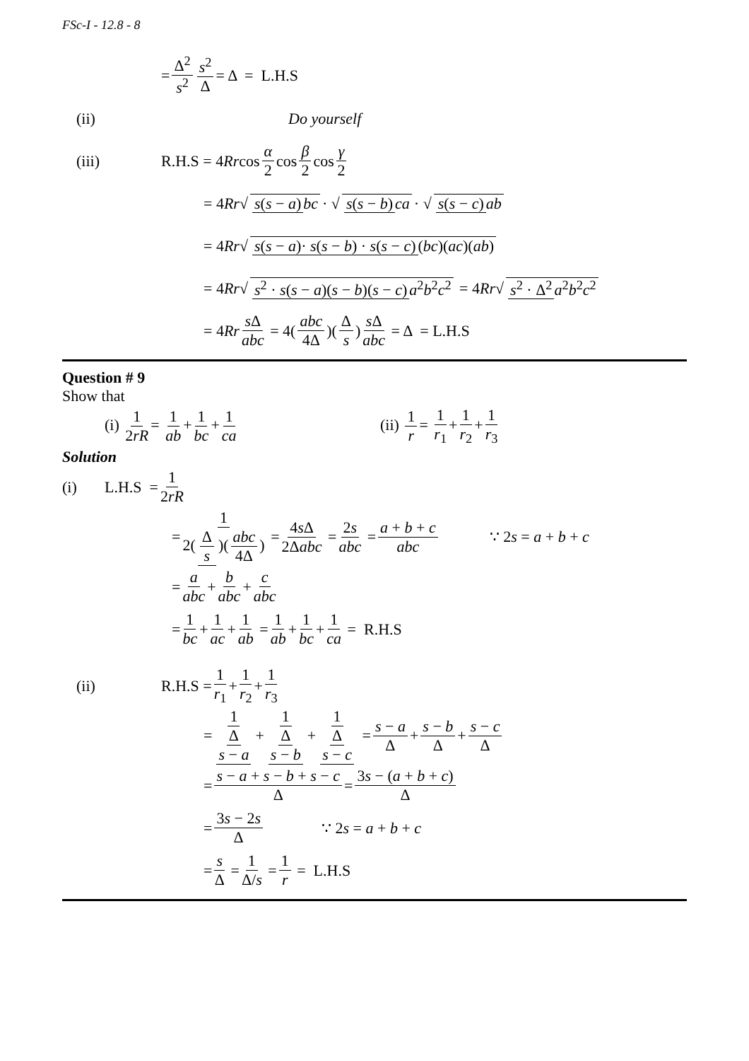FSc-I - 12.8 - 8
= Δ<sup>2</sup> s<sup>2</sup> s<sup>2</sup> Δ = Δ = L.H.S
(ii) Do yourself
(iii) R.H.S = 4 Rr cos α 2 cos β 2 cos γ 2
= 4 Rr √ s(s − a) bc · √ s(s − b) ca · √ s(s − c) ab
= 4 Rr √ s(s − a)· s(s − b) · s(s − c) (bc)(ac)(ab)
= 4 Rr √ s<sup>2</sup> · s(s − a)(s − b)(s − c) a<sup>2</sup>b<sup>2</sup>c<sup>2</sup> = 4 Rr √ s<sup>2</sup> · Δ<sup>2</sup> a<sup>2</sup>b<sup>2</sup>c<sup>2</sup>
= 4 Rr s Δ abc = 4(abc 4Δ)(Δ s) s Δ abc = Δ = L.H.S
Question # 9
Show that
(i) 1 2rR = 1 ab + 1 bc + 1 ca (ii) 1 r = 1 r<sub>1</sub> + 1 r<sub>2</sub> + 1 r<sub>3</sub>
Solution
(i) L.H.S = 1 2rR
= 1 2(Δ s)(abc 4Δ) = 4s Δ 2Δabc = 2s abc = a + b + c abc ∵ 2s = a + b + c
= a abc + b abc + c abc
= 1 bc + 1 ac + 1 ab = 1 ab + 1 bc + 1 ca = R.H.S
(ii) R.H.S = 1 r<sub>1</sub> + 1 r<sub>2</sub> + 1 r<sub>3</sub>
= 1 Δ s − a + 1 Δ s − b + 1 Δ s − c = s − a Δ + s − b Δ + s − c Δ
= s − a + s − b + s − c Δ = 3s − (a + b + c) Δ
= 3s − 2s Δ ∵ 2s = a + b + c
= s Δ = 1 Δ/s = 1 r = L.H.S